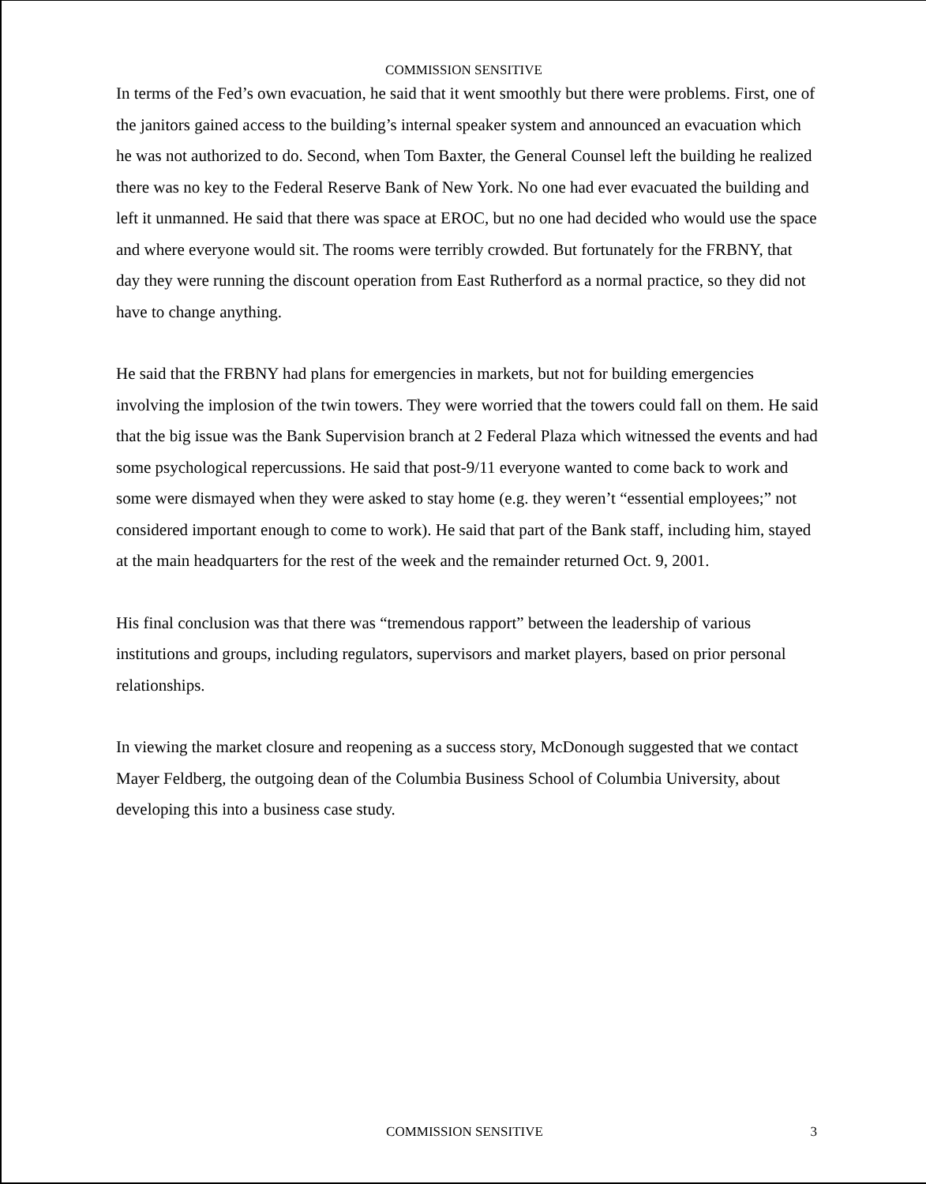COMMISSION SENSITIVE
In terms of the Fed’s own evacuation, he said that it went smoothly but there were problems. First, one of the janitors gained access to the building’s internal speaker system and announced an evacuation which he was not authorized to do. Second, when Tom Baxter, the General Counsel left the building he realized there was no key to the Federal Reserve Bank of New York. No one had ever evacuated the building and left it unmanned. He said that there was space at EROC, but no one had decided who would use the space and where everyone would sit. The rooms were terribly crowded. But fortunately for the FRBNY, that day they were running the discount operation from East Rutherford as a normal practice, so they did not have to change anything.
He said that the FRBNY had plans for emergencies in markets, but not for building emergencies involving the implosion of the twin towers. They were worried that the towers could fall on them. He said that the big issue was the Bank Supervision branch at 2 Federal Plaza which witnessed the events and had some psychological repercussions. He said that post-9/11 everyone wanted to come back to work and some were dismayed when they were asked to stay home (e.g. they weren’t “essential employees;” not considered important enough to come to work). He said that part of the Bank staff, including him, stayed at the main headquarters for the rest of the week and the remainder returned Oct. 9, 2001.
His final conclusion was that there was “tremendous rapport” between the leadership of various institutions and groups, including regulators, supervisors and market players, based on prior personal relationships.
In viewing the market closure and reopening as a success story, McDonough suggested that we contact Mayer Feldberg, the outgoing dean of the Columbia Business School of Columbia University, about developing this into a business case study.
COMMISSION SENSITIVE 3